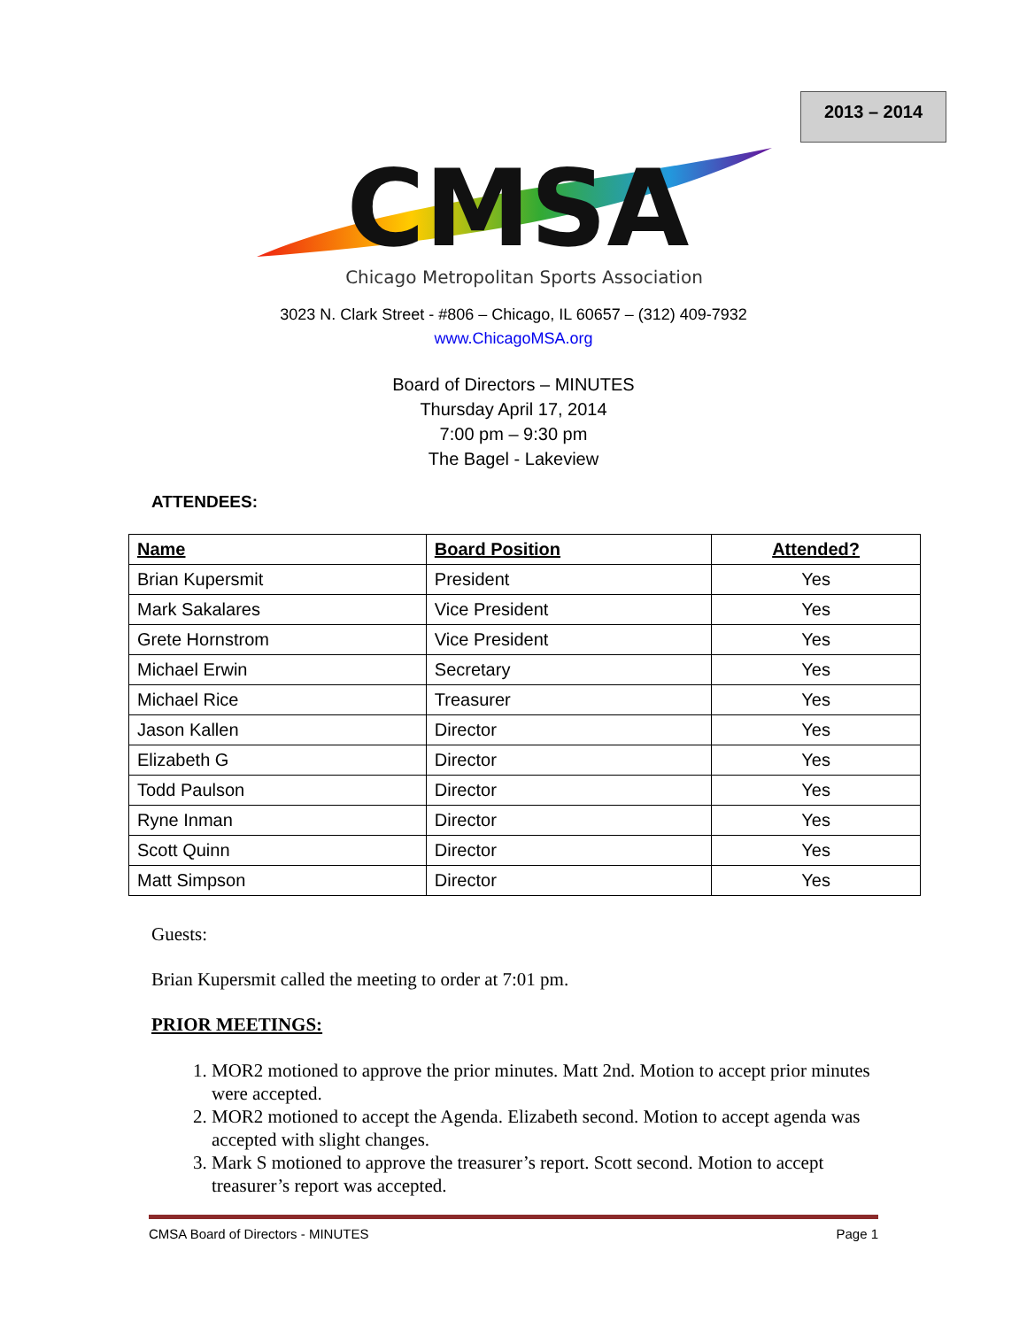2013 – 2014
CMSA
Chicago Metropolitan Sports Association
3023 N. Clark Street - #806 – Chicago, IL 60657 – (312) 409-7932
www.ChicagoMSA.org
Board of Directors – MINUTES
Thursday April 17, 2014
7:00 pm – 9:30 pm
The Bagel - Lakeview
ATTENDEES:
| Name | Board Position | Attended? |
| --- | --- | --- |
| Brian Kupersmit | President | Yes |
| Mark Sakalares | Vice President | Yes |
| Grete Hornstrom | Vice President | Yes |
| Michael Erwin | Secretary | Yes |
| Michael Rice | Treasurer | Yes |
| Jason Kallen | Director | Yes |
| Elizabeth G | Director | Yes |
| Todd Paulson | Director | Yes |
| Ryne Inman | Director | Yes |
| Scott Quinn | Director | Yes |
| Matt Simpson | Director | Yes |
Guests:
Brian Kupersmit called the meeting to order at 7:01 pm.
PRIOR MEETINGS:
1. MOR2 motioned to approve the prior minutes. Matt 2nd. Motion to accept prior minutes were accepted.
2. MOR2 motioned to accept the Agenda. Elizabeth second. Motion to accept agenda was accepted with slight changes.
3. Mark S motioned to approve the treasurer’s report. Scott second. Motion to accept treasurer’s report was accepted.
CMSA Board of Directors - MINUTES Page 1